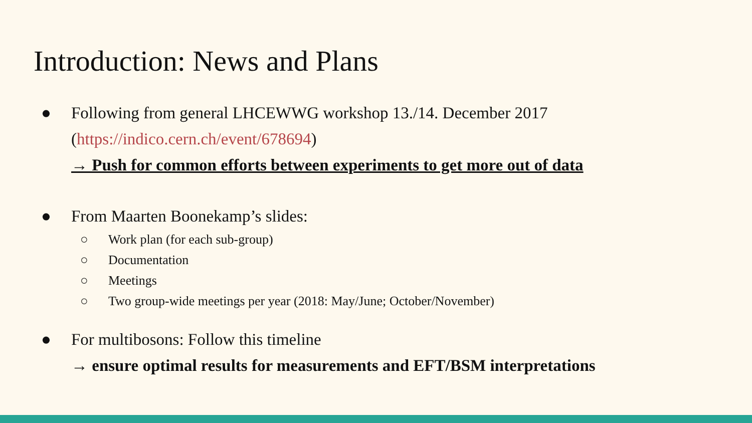Introduction: News and Plans
● Following from general LHCEWWG workshop 13./14. December 2017
(https://indico.cern.ch/event/678694)
→ Push for common efforts between experiments to get more out of data
● From Maarten Boonekamp’s slides:
○ Work plan (for each sub-group)
○ Documentation
○ Meetings
○ Two group-wide meetings per year (2018: May/June; October/November)
● For multibosons: Follow this timeline
→ ensure optimal results for measurements and EFT/BSM interpretations